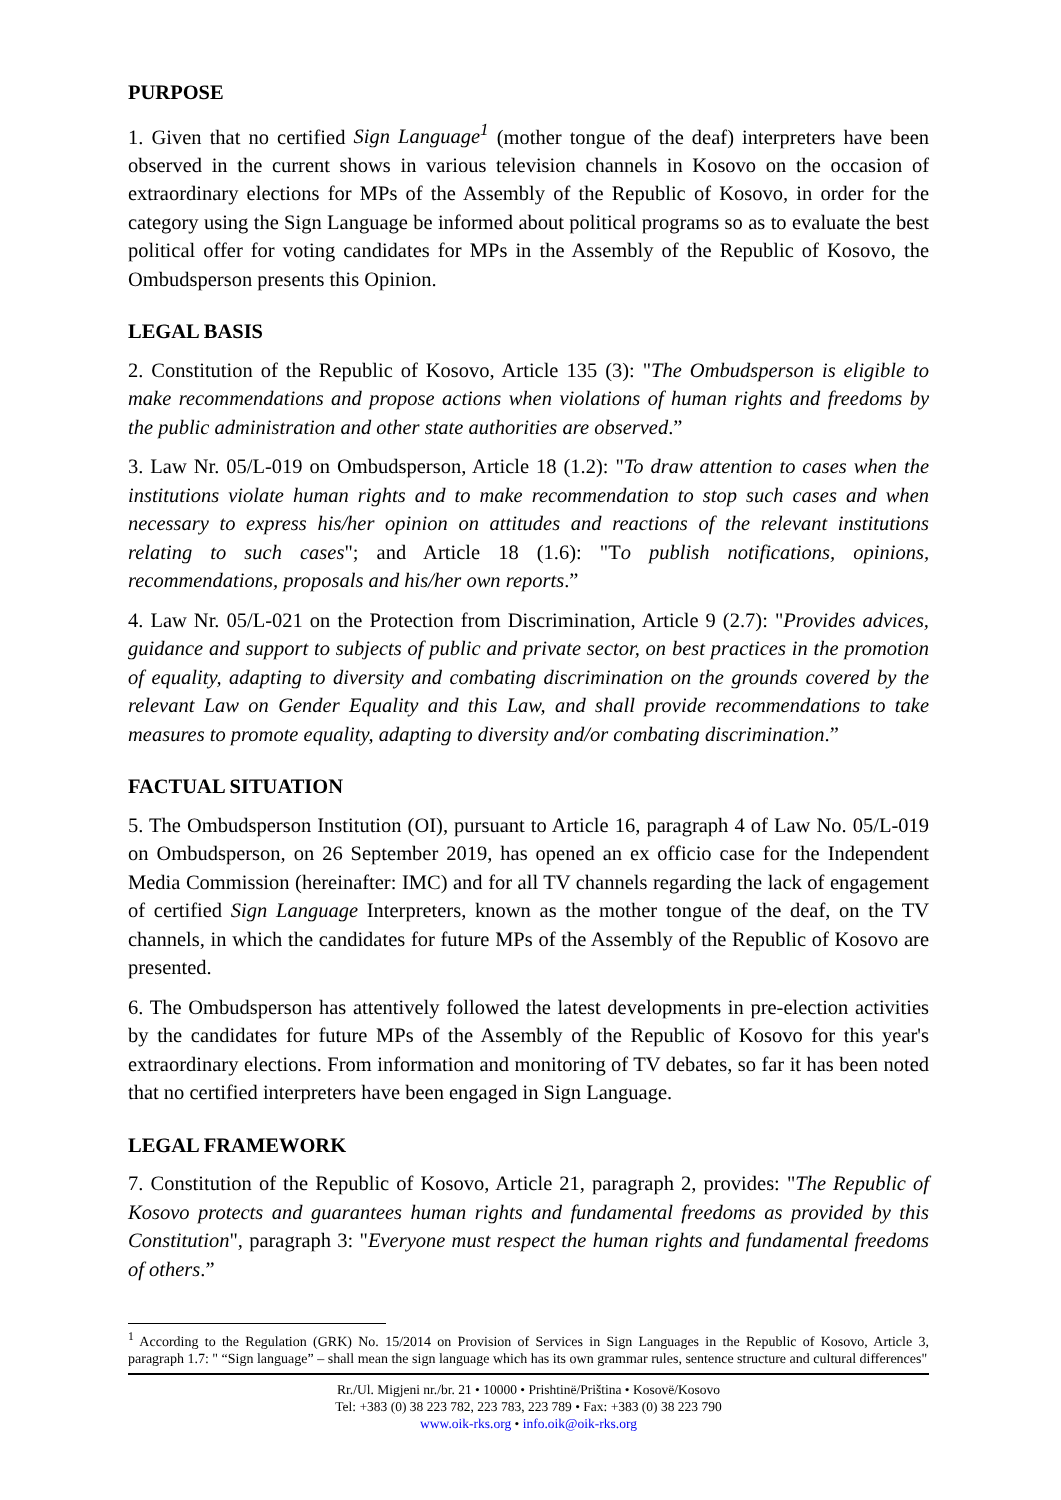PURPOSE
1. Given that no certified Sign Language<sup>1</sup> (mother tongue of the deaf) interpreters have been observed in the current shows in various television channels in Kosovo on the occasion of extraordinary elections for MPs of the Assembly of the Republic of Kosovo, in order for the category using the Sign Language be informed about political programs so as to evaluate the best political offer for voting candidates for MPs in the Assembly of the Republic of Kosovo, the Ombudsperson presents this Opinion.
LEGAL BASIS
2. Constitution of the Republic of Kosovo, Article 135 (3): "The Ombudsperson is eligible to make recommendations and propose actions when violations of human rights and freedoms by the public administration and other state authorities are observed.”
3. Law Nr. 05/L-019 on Ombudsperson, Article 18 (1.2): "To draw attention to cases when the institutions violate human rights and to make recommendation to stop such cases and when necessary to express his/her opinion on attitudes and reactions of the relevant institutions relating to such cases"; and Article 18 (1.6): "To publish notifications, opinions, recommendations, proposals and his/her own reports.”
4. Law Nr. 05/L-021 on the Protection from Discrimination, Article 9 (2.7): "Provides advices, guidance and support to subjects of public and private sector, on best practices in the promotion of equality, adapting to diversity and combating discrimination on the grounds covered by the relevant Law on Gender Equality and this Law, and shall provide recommendations to take measures to promote equality, adapting to diversity and/or combating discrimination.”
FACTUAL SITUATION
5. The Ombudsperson Institution (OI), pursuant to Article 16, paragraph 4 of Law No. 05/L-019 on Ombudsperson, on 26 September 2019, has opened an ex officio case for the Independent Media Commission (hereinafter: IMC) and for all TV channels regarding the lack of engagement of certified Sign Language Interpreters, known as the mother tongue of the deaf, on the TV channels, in which the candidates for future MPs of the Assembly of the Republic of Kosovo are presented.
6. The Ombudsperson has attentively followed the latest developments in pre-election activities by the candidates for future MPs of the Assembly of the Republic of Kosovo for this year's extraordinary elections. From information and monitoring of TV debates, so far it has been noted that no certified interpreters have been engaged in Sign Language.
LEGAL FRAMEWORK
7. Constitution of the Republic of Kosovo, Article 21, paragraph 2, provides: "The Republic of Kosovo protects and guarantees human rights and fundamental freedoms as provided by this Constitution", paragraph 3: "Everyone must respect the human rights and fundamental freedoms of others.”
<sup>1</sup> According to the Regulation (GRK) No. 15/2014 on Provision of Services in Sign Languages in the Republic of Kosovo, Article 3, paragraph 1.7: " “Sign language” – shall mean the sign language which has its own grammar rules, sentence structure and cultural differences"
Rr./Ul. Migjeni nr./br. 21 • 10000 • Prishtinë/Priština • Kosovë/Kosovo
Tel: +383 (0) 38 223 782, 223 783, 223 789 • Fax: +383 (0) 38 223 790
www.oik-rks.org • info.oik@oik-rks.org